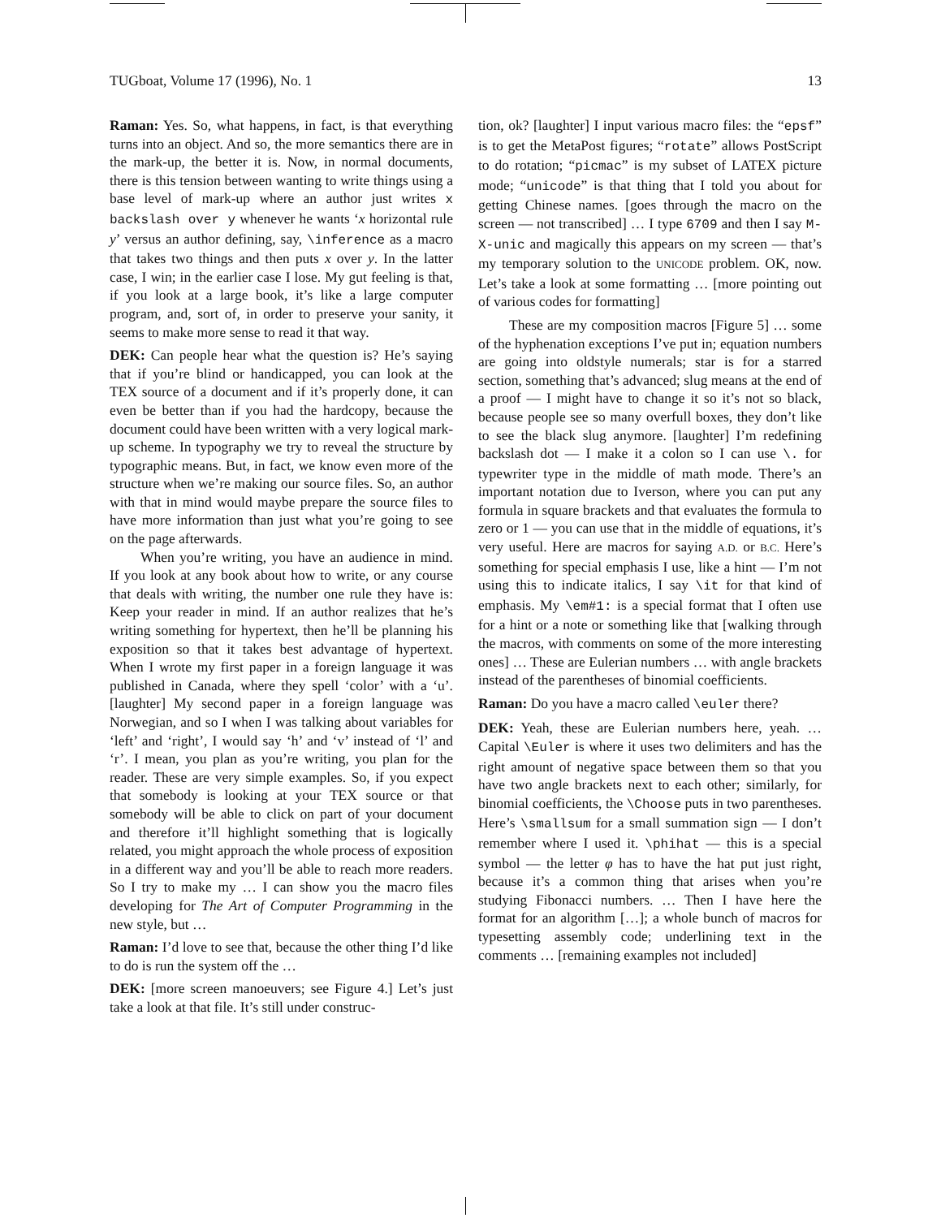TUGboat, Volume 17 (1996), No. 1 13
Raman: Yes. So, what happens, in fact, is that everything turns into an object. And so, the more semantics there are in the mark-up, the better it is. Now, in normal documents, there is this tension between wanting to write things using a base level of mark-up where an author just writes x backslash over y whenever he wants ‘x horizontal rule y’ versus an author defining, say, \inference as a macro that takes two things and then puts x over y. In the latter case, I win; in the earlier case I lose. My gut feeling is that, if you look at a large book, it’s like a large computer program, and, sort of, in order to preserve your sanity, it seems to make more sense to read it that way.
DEK: Can people hear what the question is? He’s saying that if you’re blind or handicapped, you can look at the TEX source of a document and if it’s properly done, it can even be better than if you had the hardcopy, because the document could have been written with a very logical mark-up scheme. In typography we try to reveal the structure by typographic means. But, in fact, we know even more of the structure when we’re making our source files. So, an author with that in mind would maybe prepare the source files to have more information than just what you’re going to see on the page afterwards.
When you’re writing, you have an audience in mind. If you look at any book about how to write, or any course that deals with writing, the number one rule they have is: Keep your reader in mind. If an author realizes that he’s writing something for hypertext, then he’ll be planning his exposition so that it takes best advantage of hypertext. When I wrote my first paper in a foreign language it was published in Canada, where they spell ‘color’ with a ‘u’. [laughter] My second paper in a foreign language was Norwegian, and so I when I was talking about variables for ‘left’ and ‘right’, I would say ‘h’ and ‘v’ instead of ‘l’ and ‘r’. I mean, you plan as you’re writing, you plan for the reader. These are very simple examples. So, if you expect that somebody is looking at your TEX source or that somebody will be able to click on part of your document and therefore it’ll highlight something that is logically related, you might approach the whole process of exposition in a different way and you’ll be able to reach more readers. So I try to make my … I can show you the macro files developing for The Art of Computer Programming in the new style, but …
Raman: I’d love to see that, because the other thing I’d like to do is run the system off the …
DEK: [more screen manoeuvers; see Figure 4.] Let’s just take a look at that file. It’s still under construc-
tion, ok? [laughter] I input various macro files: the “epsf” is to get the MetaPost figures; “rotate” allows PostScript to do rotation; “picmac” is my subset of LATEX picture mode; “unicode” is that thing that I told you about for getting Chinese names. [goes through the macro on the screen — not transcribed] … I type 6709 and then I say M-X-unic and magically this appears on my screen — that’s my temporary solution to the UNICODE problem. OK, now. Let’s take a look at some formatting … [more pointing out of various codes for formatting]
These are my composition macros [Figure 5] … some of the hyphenation exceptions I’ve put in; equation numbers are going into oldstyle numerals; star is for a starred section, something that’s advanced; slug means at the end of a proof — I might have to change it so it’s not so black, because people see so many overfull boxes, they don’t like to see the black slug anymore. [laughter] I’m redefining backslash dot — I make it a colon so I can use \. for typewriter type in the middle of math mode. There’s an important notation due to Iverson, where you can put any formula in square brackets and that evaluates the formula to zero or 1 — you can use that in the middle of equations, it’s very useful. Here are macros for saying A.D. or B.C. Here’s something for special emphasis I use, like a hint — I’m not using this to indicate italics, I say \it for that kind of emphasis. My \em#1: is a special format that I often use for a hint or a note or something like that [walking through the macros, with comments on some of the more interesting ones] … These are Eulerian numbers … with angle brackets instead of the parentheses of binomial coefficients.
Raman: Do you have a macro called \euler there?
DEK: Yeah, these are Eulerian numbers here, yeah. … Capital \Euler is where it uses two delimiters and has the right amount of negative space between them so that you have two angle brackets next to each other; similarly, for binomial coefficients, the \Choose puts in two parentheses. Here’s \smallsum for a small summation sign — I don’t remember where I used it. \phihat — this is a special symbol — the letter φ has to have the hat put just right, because it’s a common thing that arises when you’re studying Fibonacci numbers. … Then I have here the format for an algorithm […]; a whole bunch of macros for typesetting assembly code; underlining text in the comments … [remaining examples not included]